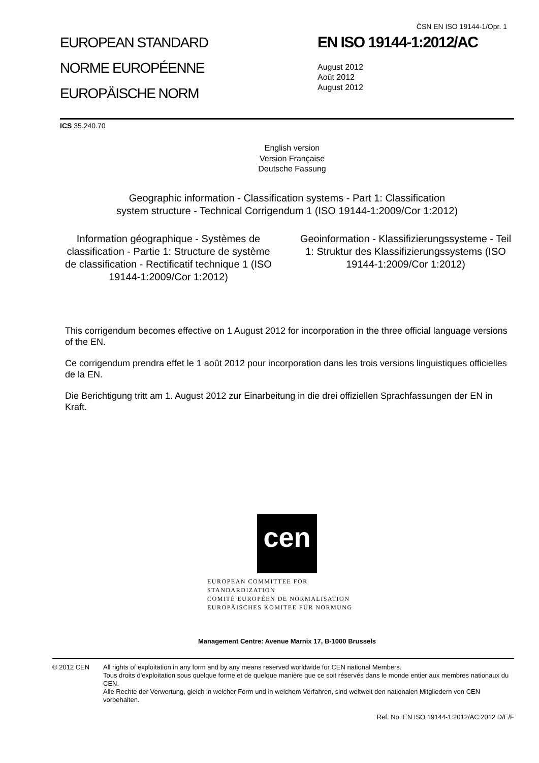EUROPEAN STANDARD
NORME EUROPÉENNE
EUROPÄISCHE NORM
ČSN EN ISO 19144-1/Opr. 1
EN ISO 19144-1:2012/AC
August 2012
Août 2012
August 2012
ICS 35.240.70
English version
Version Française
Deutsche Fassung
Geographic information - Classification systems - Part 1: Classification system structure - Technical Corrigendum 1 (ISO 19144-1:2009/Cor 1:2012)
Information géographique - Systèmes de classification - Partie 1: Structure de système de classification - Rectificatif technique 1 (ISO 19144-1:2009/Cor 1:2012)
Geoinformation - Klassifizierungssysteme - Teil 1: Struktur des Klassifizierungssystems (ISO 19144-1:2009/Cor 1:2012)
This corrigendum becomes effective on 1 August 2012 for incorporation in the three official language versions of the EN.
Ce corrigendum prendra effet le 1 août 2012 pour incorporation dans les trois versions linguistiques officielles de la EN.
Die Berichtigung tritt am 1. August 2012 zur Einarbeitung in die drei offiziellen Sprachfassungen der EN in Kraft.
cen
EUROPEAN COMMITTEE FOR STANDARDIZATION
COMITÉ EUROPÉEN DE NORMALISATION
EUROPÄISCHES KOMITEE FÜR NORMUNG
Management Centre: Avenue Marnix 17, B-1000 Brussels
© 2012 CEN All rights of exploitation in any form and by any means reserved worldwide for CEN national Members.
Tous droits d'exploitation sous quelque forme et de quelque manière que ce soit réservés dans le monde entier aux membres nationaux du CEN.
Alle Rechte der Verwertung, gleich in welcher Form und in welchem Verfahren, sind weltweit den nationalen Mitgliedern von CEN vorbehalten.
Ref. No.:EN ISO 19144-1:2012/AC:2012 D/E/F